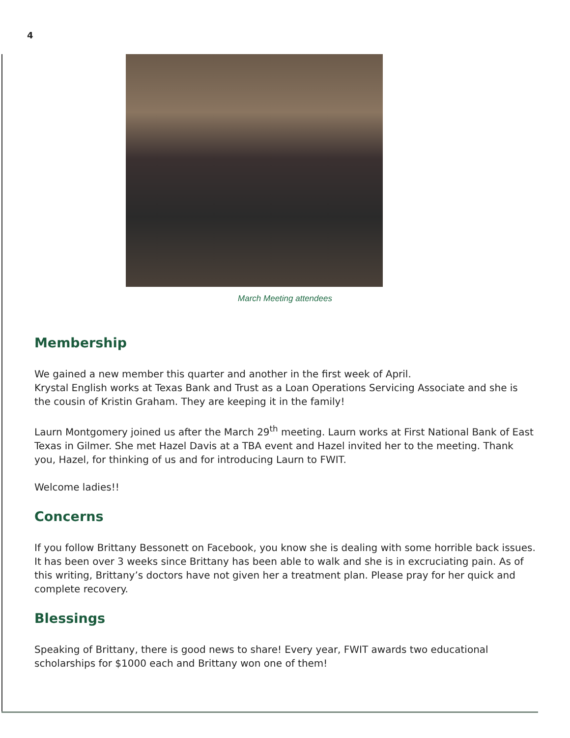4
March Meeting attendees
Membership
We gained a new member this quarter and another in the first week of April.
Krystal English works at Texas Bank and Trust as a Loan Operations Servicing Associate and she is the cousin of Kristin Graham. They are keeping it in the family!
Laurn Montgomery joined us after the March 29<sup>th</sup> meeting. Laurn works at First National Bank of East Texas in Gilmer. She met Hazel Davis at a TBA event and Hazel invited her to the meeting. Thank you, Hazel, for thinking of us and for introducing Laurn to FWIT.
Welcome ladies!!
Concerns
If you follow Brittany Bessonett on Facebook, you know she is dealing with some horrible back issues. It has been over 3 weeks since Brittany has been able to walk and she is in excruciating pain. As of this writing, Brittany’s doctors have not given her a treatment plan. Please pray for her quick and complete recovery.
Blessings
Speaking of Brittany, there is good news to share! Every year, FWIT awards two educational scholarships for $1000 each and Brittany won one of them!